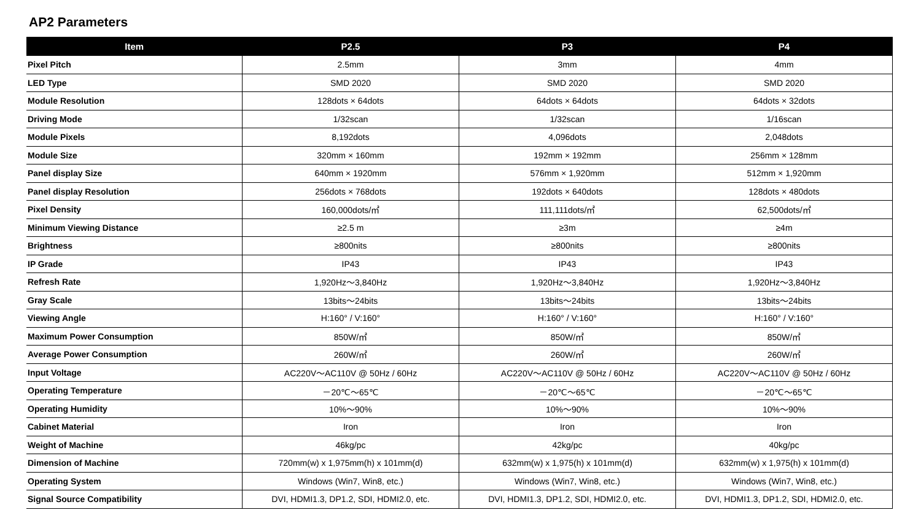AP2 Parameters
| Item | P2.5 | P3 | P4 |
| --- | --- | --- | --- |
| Pixel Pitch | 2.5mm | 3mm | 4mm |
| LED Type | SMD 2020 | SMD 2020 | SMD 2020 |
| Module Resolution | 128dots × 64dots | 64dots × 64dots | 64dots × 32dots |
| Driving Mode | 1/32scan | 1/32scan | 1/16scan |
| Module Pixels | 8,192dots | 4,096dots | 2,048dots |
| Module Size | 320mm × 160mm | 192mm × 192mm | 256mm × 128mm |
| Panel display Size | 640mm × 1920mm | 576mm × 1,920mm | 512mm × 1,920mm |
| Panel display Resolution | 256dots × 768dots | 192dots × 640dots | 128dots × 480dots |
| Pixel Density | 160,000dots/㎡ | 111,111dots/㎡ | 62,500dots/㎡ |
| Minimum Viewing Distance | ≥2.5 m | ≥3m | ≥4m |
| Brightness | ≥800nits | ≥800nits | ≥800nits |
| IP Grade | IP43 | IP43 | IP43 |
| Refresh Rate | 1,920Hz～3,840Hz | 1,920Hz～3,840Hz | 1,920Hz～3,840Hz |
| Gray Scale | 13bits～24bits | 13bits～24bits | 13bits～24bits |
| Viewing Angle | H:160° / V:160° | H:160° / V:160° | H:160° / V:160° |
| Maximum Power Consumption | 850W/㎡ | 850W/㎡ | 850W/㎡ |
| Average Power Consumption | 260W/㎡ | 260W/㎡ | 260W/㎡ |
| Input Voltage | AC220V～AC110V @ 50Hz / 60Hz | AC220V～AC110V @ 50Hz / 60Hz | AC220V～AC110V @ 50Hz / 60Hz |
| Operating Temperature | －20℃～65℃ | －20℃～65℃ | －20℃～65℃ |
| Operating Humidity | 10%～90% | 10%～90% | 10%～90% |
| Cabinet Material | Iron | Iron | Iron |
| Weight of Machine | 46kg/pc | 42kg/pc | 40kg/pc |
| Dimension of Machine | 720mm(w) x 1,975mm(h) x 101mm(d) | 632mm(w) x 1,975(h) x 101mm(d) | 632mm(w) x 1,975(h) x 101mm(d) |
| Operating System | Windows (Win7, Win8, etc.) | Windows (Win7, Win8, etc.) | Windows (Win7, Win8, etc.) |
| Signal Source Compatibility | DVI, HDMI1.3, DP1.2, SDI, HDMI2.0, etc. | DVI, HDMI1.3, DP1.2, SDI, HDMI2.0, etc. | DVI, HDMI1.3, DP1.2, SDI, HDMI2.0, etc. |